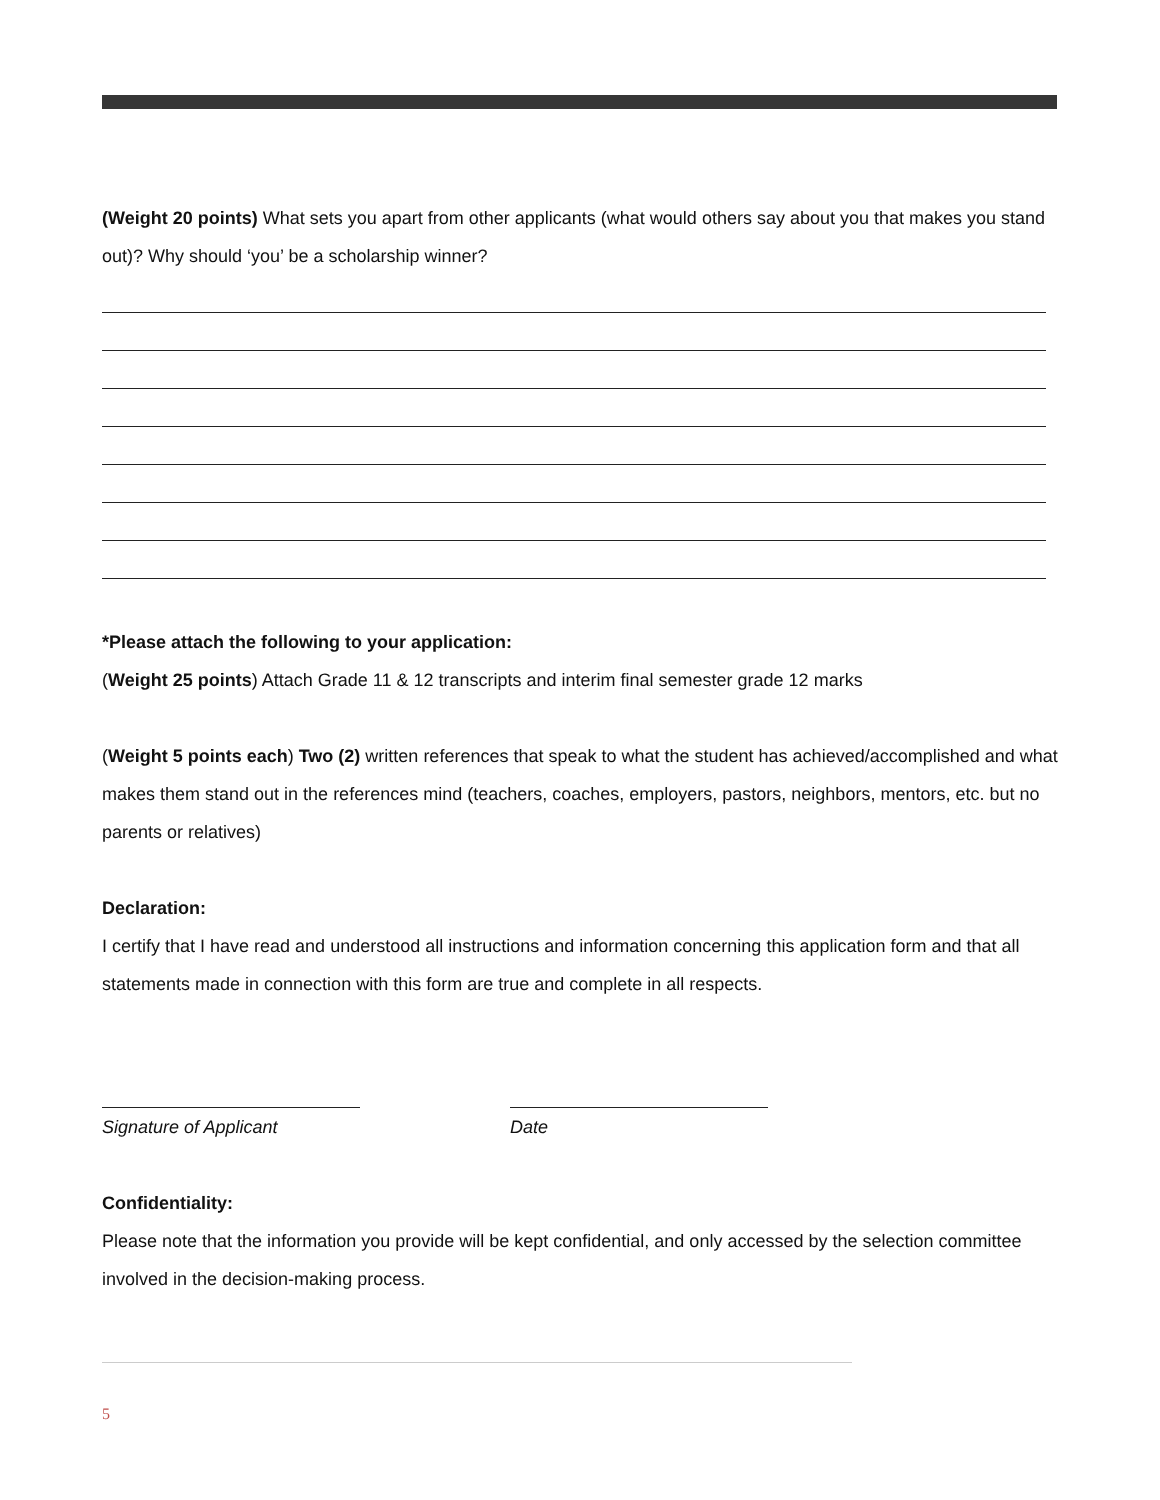(Weight 20 points) What sets you apart from other applicants (what would others say about you that makes you stand out)? Why should ‘you’ be a scholarship winner?
*Please attach the following to your application:
(Weight 25 points) Attach Grade 11 & 12 transcripts and interim final semester grade 12 marks
(Weight 5 points each) Two (2) written references that speak to what the student has achieved/accomplished and what makes them stand out in the references mind (teachers, coaches, employers, pastors, neighbors, mentors, etc. but no parents or relatives)
Declaration:
I certify that I have read and understood all instructions and information concerning this application form and that all statements made in connection with this form are true and complete in all respects.
Signature of Applicant Date
Confidentiality:
Please note that the information you provide will be kept confidential, and only accessed by the selection committee involved in the decision-making process.
5